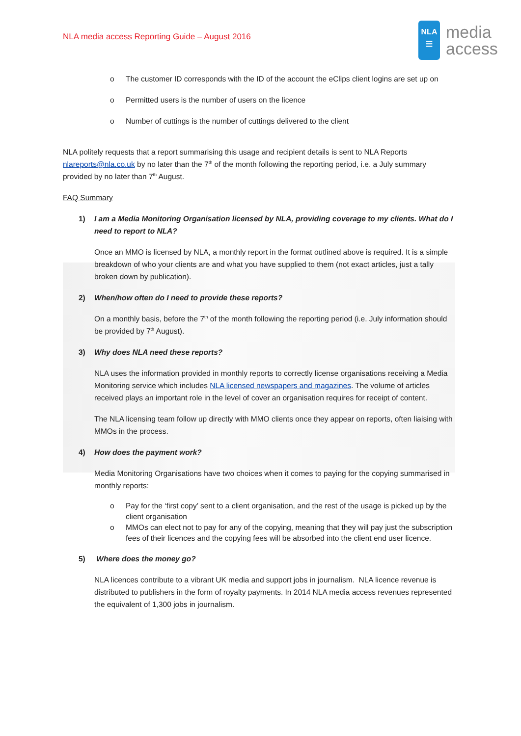NLA media access Reporting Guide – August 2016
NLA
☰
media
access
o The customer ID corresponds with the ID of the account the eClips client logins are set up on
o Permitted users is the number of users on the licence
o Number of cuttings is the number of cuttings delivered to the client
NLA politely requests that a report summarising this usage and recipient details is sent to NLA Reports nlareports@nla.co.uk by no later than the 7<sup>th</sup> of the month following the reporting period, i.e. a July summary provided by no later than 7<sup>th</sup> August.
FAQ Summary
1) I am a Media Monitoring Organisation licensed by NLA, providing coverage to my clients. What do I need to report to NLA?
Once an MMO is licensed by NLA, a monthly report in the format outlined above is required. It is a simple breakdown of who your clients are and what you have supplied to them (not exact articles, just a tally broken down by publication).
2) When/how often do I need to provide these reports?
On a monthly basis, before the 7<sup>th</sup> of the month following the reporting period (i.e. July information should be provided by 7<sup>th</sup> August).
3) Why does NLA need these reports?
NLA uses the information provided in monthly reports to correctly license organisations receiving a Media Monitoring service which includes NLA licensed newspapers and magazines. The volume of articles received plays an important role in the level of cover an organisation requires for receipt of content.
The NLA licensing team follow up directly with MMO clients once they appear on reports, often liaising with MMOs in the process.
4) How does the payment work?
Media Monitoring Organisations have two choices when it comes to paying for the copying summarised in monthly reports:
o Pay for the ‘first copy’ sent to a client organisation, and the rest of the usage is picked up by the client organisation
o MMOs can elect not to pay for any of the copying, meaning that they will pay just the subscription fees of their licences and the copying fees will be absorbed into the client end user licence.
5) Where does the money go?
NLA licences contribute to a vibrant UK media and support jobs in journalism. NLA licence revenue is distributed to publishers in the form of royalty payments. In 2014 NLA media access revenues represented the equivalent of 1,300 jobs in journalism.